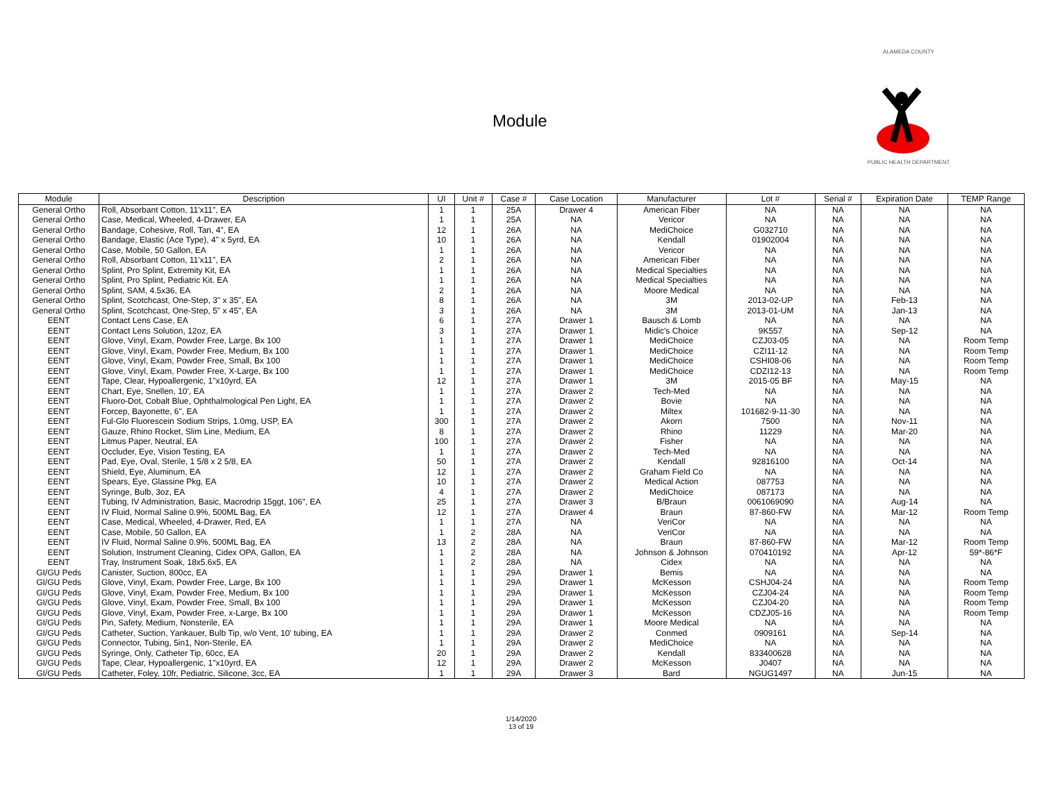Module
ALAMEDA COUNTY
PUBLIC HEALTH DEPARTMENT
| Module | Description | UI | Unit # | Case # | Case Location | Manufacturer | Lot # | Serial # | Expiration Date | TEMP Range |
| --- | --- | --- | --- | --- | --- | --- | --- | --- | --- | --- |
| General Ortho | Roll, Absorbant Cotton, 11'x11", EA | 1 | 1 | 25A | Drawer 4 | American Fiber | NA | NA | NA | NA |
| General Ortho | Case, Medical, Wheeled, 4-Drawer, EA | 1 | 1 | 25A | NA | Vericor | NA | NA | NA | NA |
| General Ortho | Bandage, Cohesive, Roll, Tan, 4", EA | 12 | 1 | 26A | NA | MediChoice | G032710 | NA | NA | NA |
| General Ortho | Bandage, Elastic (Ace Type), 4" x 5yrd, EA | 10 | 1 | 26A | NA | Kendall | 01902004 | NA | NA | NA |
| General Ortho | Case, Mobile, 50 Gallon, EA | 1 | 1 | 26A | NA | Vericor | NA | NA | NA | NA |
| General Ortho | Roll, Absorbant Cotton, 11'x11", EA | 2 | 1 | 26A | NA | American Fiber | NA | NA | NA | NA |
| General Ortho | Splint, Pro Splint, Extremity Kit, EA | 1 | 1 | 26A | NA | Medical Specialties | NA | NA | NA | NA |
| General Ortho | Splint, Pro Splint, Pediatric Kit. EA | 1 | 1 | 26A | NA | Medical Specialties | NA | NA | NA | NA |
| General Ortho | Splint, SAM, 4.5x36, EA | 2 | 1 | 26A | NA | Moore Medical | NA | NA | NA | NA |
| General Ortho | Splint, Scotchcast, One-Step, 3" x 35", EA | 8 | 1 | 26A | NA | 3M | 2013-02-UP | NA | Feb-13 | NA |
| General Ortho | Splint, Scotchcast, One-Step, 5" x 45", EA | 3 | 1 | 26A | NA | 3M | 2013-01-UM | NA | Jan-13 | NA |
| EENT | Contact Lens Case, EA | 6 | 1 | 27A | Drawer 1 | Bausch & Lomb | NA | NA | NA | NA |
| EENT | Contact Lens Solution, 12oz, EA | 3 | 1 | 27A | Drawer 1 | Midic's Choice | 9K557 | NA | Sep-12 | NA |
| EENT | Glove, Vinyl, Exam, Powder Free, Large, Bx 100 | 1 | 1 | 27A | Drawer 1 | MediChoice | CZJ03-05 | NA | NA | Room Temp |
| EENT | Glove, Vinyl, Exam, Powder Free, Medium, Bx 100 | 1 | 1 | 27A | Drawer 1 | MediChoice | CZI11-12 | NA | NA | Room Temp |
| EENT | Glove, Vinyl, Exam, Powder Free, Small, Bx 100 | 1 | 1 | 27A | Drawer 1 | MediChoice | CSHI08-06 | NA | NA | Room Temp |
| EENT | Glove, Vinyl, Exam, Powder Free, X-Large, Bx 100 | 1 | 1 | 27A | Drawer 1 | MediChoice | CDZI12-13 | NA | NA | Room Temp |
| EENT | Tape, Clear, Hypoallergenic, 1"x10yrd, EA | 12 | 1 | 27A | Drawer 1 | 3M | 2015-05 BF | NA | May-15 | NA |
| EENT | Chart, Eye, Snellen, 10', EA | 1 | 1 | 27A | Drawer 2 | Tech-Med | NA | NA | NA | NA |
| EENT | Fluoro-Dot, Cobalt Blue, Ophthalmological Pen Light, EA | 1 | 1 | 27A | Drawer 2 | Bovie | NA | NA | NA | NA |
| EENT | Forcep, Bayonette, 6", EA | 1 | 1 | 27A | Drawer 2 | Miltex | 101682-9-11-30 | NA | NA | NA |
| EENT | Ful-Glo Fluorescein Sodium Strips, 1.0mg, USP, EA | 300 | 1 | 27A | Drawer 2 | Akorn | 7500 | NA | Nov-11 | NA |
| EENT | Gauze, Rhino Rocket, Slim Line, Medium, EA | 8 | 1 | 27A | Drawer 2 | Rhino | 11229 | NA | Mar-20 | NA |
| EENT | Litmus Paper, Neutral, EA | 100 | 1 | 27A | Drawer 2 | Fisher | NA | NA | NA | NA |
| EENT | Occluder, Eye, Vision Testing, EA | 1 | 1 | 27A | Drawer 2 | Tech-Med | NA | NA | NA | NA |
| EENT | Pad, Eye, Oval, Sterile, 1 5/8 x 2 5/8, EA | 50 | 1 | 27A | Drawer 2 | Kendall | 92816100 | NA | Oct-14 | NA |
| EENT | Shield, Eye, Aluminum, EA | 12 | 1 | 27A | Drawer 2 | Graham Field Co | NA | NA | NA | NA |
| EENT | Spears, Eye, Glassine Pkg, EA | 10 | 1 | 27A | Drawer 2 | Medical Action | 087753 | NA | NA | NA |
| EENT | Syringe, Bulb, 3oz, EA | 4 | 1 | 27A | Drawer 2 | MediChoice | 087173 | NA | NA | NA |
| EENT | Tubing, IV Administration, Basic, Macrodrip 15ggt, 106", EA | 25 | 1 | 27A | Drawer 3 | B/Braun | 0061069090 | NA | Aug-14 | NA |
| EENT | IV Fluid, Normal Saline 0.9%, 500ML Bag, EA | 12 | 1 | 27A | Drawer 4 | Braun | 87-860-FW | NA | Mar-12 | Room Temp |
| EENT | Case, Medical, Wheeled, 4-Drawer, Red, EA | 1 | 1 | 27A | NA | VeriCor | NA | NA | NA | NA |
| EENT | Case, Mobile, 50 Gallon, EA | 1 | 2 | 28A | NA | VeriCor | NA | NA | NA | NA |
| EENT | IV Fluid, Normal Saline 0.9%, 500ML Bag, EA | 13 | 2 | 28A | NA | Braun | 87-860-FW | NA | Mar-12 | Room Temp |
| EENT | Solution, Instrument Cleaning, Cidex OPA, Gallon, EA | 1 | 2 | 28A | NA | Johnson & Johnson | 070410192 | NA | Apr-12 | 59*-86*F |
| EENT | Tray, Instrument Soak, 18x5.6x5, EA | 1 | 2 | 28A | NA | Cidex | NA | NA | NA | NA |
| GI/GU Peds | Canister, Suction, 800cc, EA | 1 | 1 | 29A | Drawer 1 | Bemis | NA | NA | NA | NA |
| GI/GU Peds | Glove, Vinyl, Exam, Powder Free, Large, Bx 100 | 1 | 1 | 29A | Drawer 1 | McKesson | CSHJ04-24 | NA | NA | Room Temp |
| GI/GU Peds | Glove, Vinyl, Exam, Powder Free, Medium, Bx 100 | 1 | 1 | 29A | Drawer 1 | McKesson | CZJ04-24 | NA | NA | Room Temp |
| GI/GU Peds | Glove, Vinyl, Exam, Powder Free, Small, Bx 100 | 1 | 1 | 29A | Drawer 1 | McKesson | CZJ04-20 | NA | NA | Room Temp |
| GI/GU Peds | Glove, Vinyl, Exam, Powder Free, x-Large, Bx 100 | 1 | 1 | 29A | Drawer 1 | McKesson | CDZJ05-16 | NA | NA | Room Temp |
| GI/GU Peds | Pin, Safety, Medium, Nonsterile, EA | 1 | 1 | 29A | Drawer 1 | Moore Medical | NA | NA | NA | NA |
| GI/GU Peds | Catheter, Suction, Yankauer, Bulb Tip, w/o Vent, 10' tubing, EA | 1 | 1 | 29A | Drawer 2 | Conmed | 0909161 | NA | Sep-14 | NA |
| GI/GU Peds | Connector, Tubing, 5in1, Non-Sterile, EA | 1 | 1 | 29A | Drawer 2 | MediChoice | NA | NA | NA | NA |
| GI/GU Peds | Syringe, Only, Catheter Tip, 60cc, EA | 20 | 1 | 29A | Drawer 2 | Kendall | 833400628 | NA | NA | NA |
| GI/GU Peds | Tape, Clear, Hypoallergenic, 1"x10yrd, EA | 12 | 1 | 29A | Drawer 2 | McKesson | J0407 | NA | NA | NA |
| GI/GU Peds | Catheter, Foley, 10fr, Pediatric, Silicone, 3cc, EA | 1 | 1 | 29A | Drawer 3 | Bard | NGUG1497 | NA | Jun-15 | NA |
1/14/2020
13 of 19